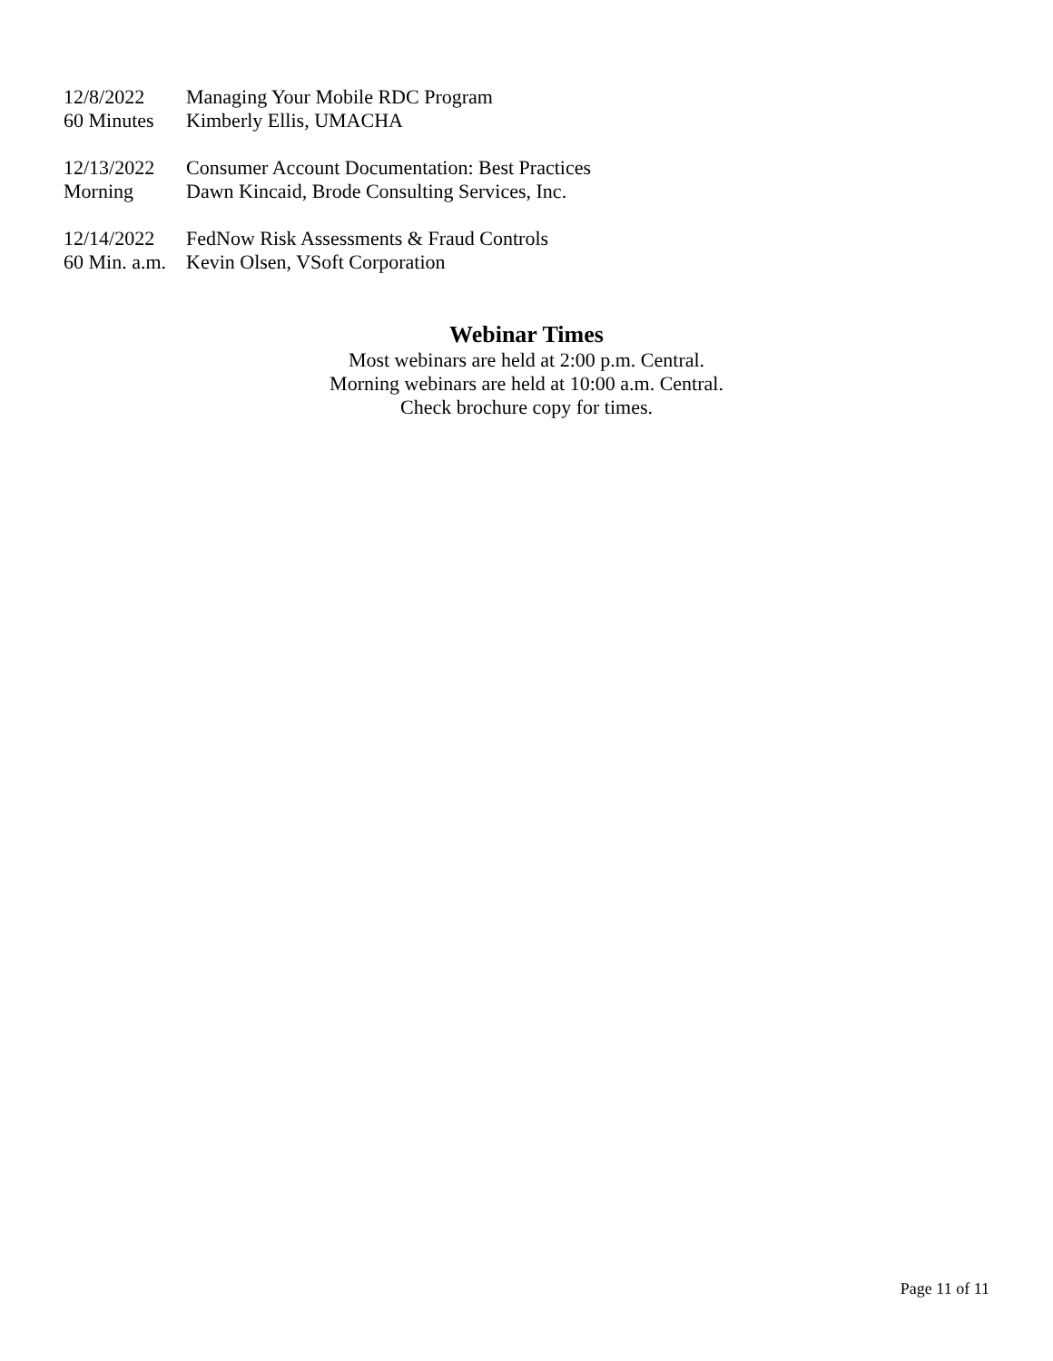12/8/2022 Managing Your Mobile RDC Program
60 Minutes Kimberly Ellis, UMACHA
12/13/2022 Consumer Account Documentation: Best Practices
Morning Dawn Kincaid, Brode Consulting Services, Inc.
12/14/2022 FedNow Risk Assessments & Fraud Controls
60 Min. a.m. Kevin Olsen, VSoft Corporation
Webinar Times
Most webinars are held at 2:00 p.m. Central.
Morning webinars are held at 10:00 a.m. Central.
Check brochure copy for times.
Page 11 of 11